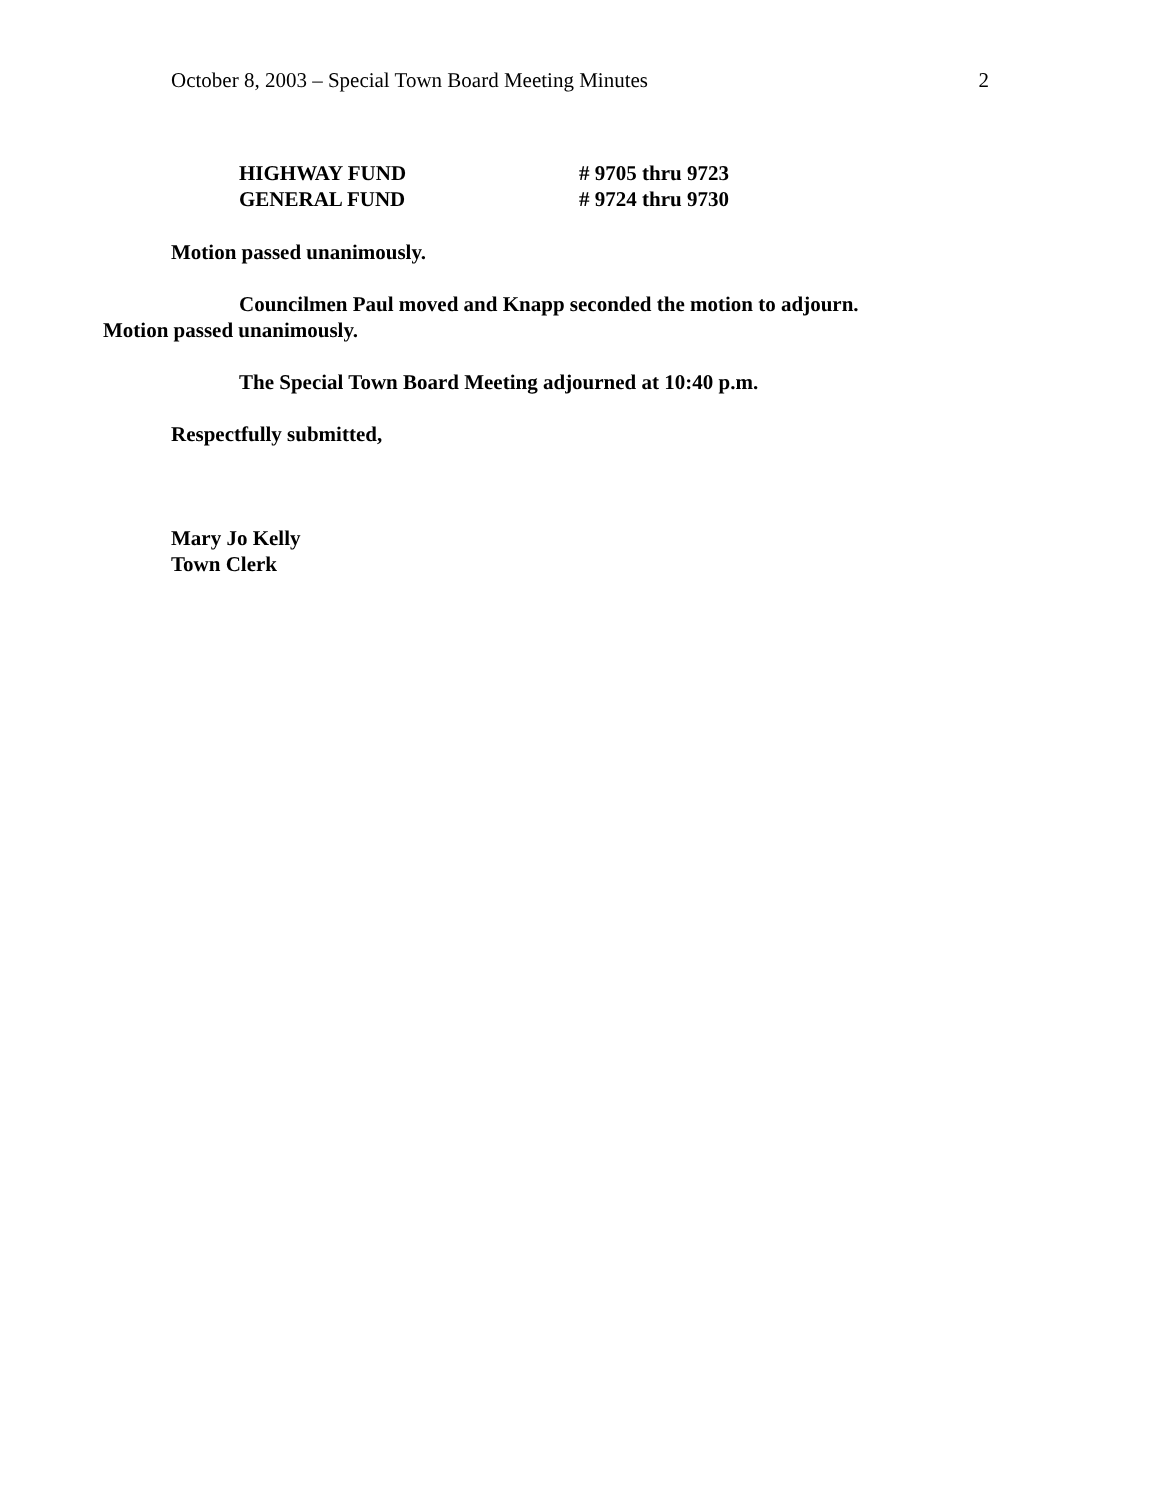October 8, 2003 – Special Town Board Meeting Minutes 2
HIGHWAY FUND # 9705 thru 9723
GENERAL FUND # 9724 thru 9730
Motion passed unanimously.
Councilmen Paul moved and Knapp seconded the motion to adjourn.
Motion passed unanimously.
The Special Town Board Meeting adjourned at 10:40 p.m.
Respectfully submitted,
Mary Jo Kelly
Town Clerk